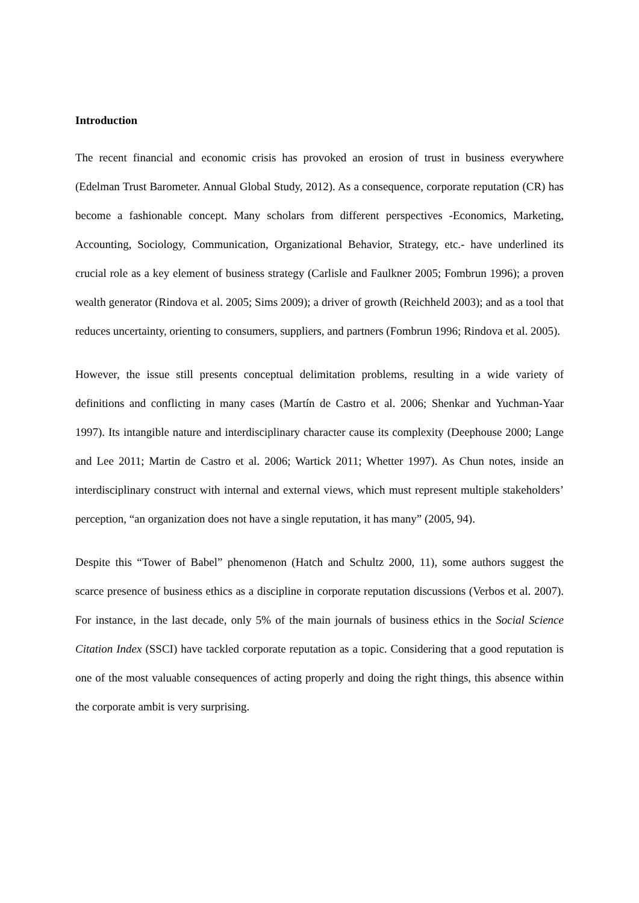Introduction
The recent financial and economic crisis has provoked an erosion of trust in business everywhere (Edelman Trust Barometer. Annual Global Study, 2012). As a consequence, corporate reputation (CR) has become a fashionable concept. Many scholars from different perspectives -Economics, Marketing, Accounting, Sociology, Communication, Organizational Behavior, Strategy, etc.- have underlined its crucial role as a key element of business strategy (Carlisle and Faulkner 2005; Fombrun 1996); a proven wealth generator (Rindova et al. 2005; Sims 2009); a driver of growth (Reichheld 2003); and as a tool that reduces uncertainty, orienting to consumers, suppliers, and partners (Fombrun 1996; Rindova et al. 2005).
However, the issue still presents conceptual delimitation problems, resulting in a wide variety of definitions and conflicting in many cases (Martín de Castro et al. 2006; Shenkar and Yuchman-Yaar 1997). Its intangible nature and interdisciplinary character cause its complexity (Deephouse 2000; Lange and Lee 2011; Martin de Castro et al. 2006; Wartick 2011; Whetter 1997). As Chun notes, inside an interdisciplinary construct with internal and external views, which must represent multiple stakeholders’ perception, “an organization does not have a single reputation, it has many” (2005, 94).
Despite this “Tower of Babel” phenomenon (Hatch and Schultz 2000, 11), some authors suggest the scarce presence of business ethics as a discipline in corporate reputation discussions (Verbos et al. 2007). For instance, in the last decade, only 5% of the main journals of business ethics in the Social Science Citation Index (SSCI) have tackled corporate reputation as a topic. Considering that a good reputation is one of the most valuable consequences of acting properly and doing the right things, this absence within the corporate ambit is very surprising.